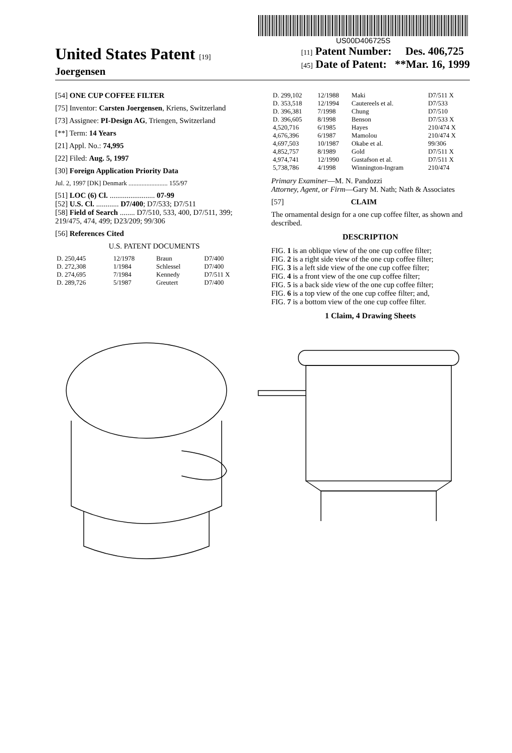US00D406725S
United States Patent [19]
Joergensen
[11] Patent Number: Des. 406,725
[45] Date of Patent: **Mar. 16, 1999
[54] ONE CUP COFFEE FILTER
[75] Inventor: Carsten Joergensen, Kriens, Switzerland
[73] Assignee: PI-Design AG, Triengen, Switzerland
[**] Term: 14 Years
[21] Appl. No.: 74,995
[22] Filed: Aug. 5, 1997
[30] Foreign Application Priority Data
Jul. 2, 1997 [DK] Denmark ........................ 155/97
[51] LOC (6) Cl. ........................ 07-99
[52] U.S. Cl. ............ D7/400; D7/533; D7/511
[58] Field of Search ........ D7/510, 533, 400, D7/511, 399; 219/475, 474, 499; D23/209; 99/306
[56] References Cited
U.S. PATENT DOCUMENTS
| D. 250,445 | 12/1978 | Braun | D7/400 |
| D. 272,308 | 1/1984 | Schlessel | D7/400 |
| D. 274,695 | 7/1984 | Kennedy | D7/511 X |
| D. 289,726 | 5/1987 | Greutert | D7/400 |
| D. 299,102 | 12/1988 | Maki | D7/511 X |
| D. 353,518 | 12/1994 | Cautereels et al. | D7/533 |
| D. 396,381 | 7/1998 | Chung | D7/510 |
| D. 396,605 | 8/1998 | Benson | D7/533 X |
| 4,520,716 | 6/1985 | Hayes | 210/474 X |
| 4,676,396 | 6/1987 | Mamolou | 210/474 X |
| 4,697,503 | 10/1987 | Okabe et al. | 99/306 |
| 4,852,757 | 8/1989 | Gold | D7/511 X |
| 4,974,741 | 12/1990 | Gustafson et al. | D7/511 X |
| 5,738,786 | 4/1998 | Winnington-Ingram | 210/474 |
Primary Examiner—M. N. Pandozzi
Attorney, Agent, or Firm—Gary M. Nath; Nath & Associates
[57] CLAIM
The ornamental design for a one cup coffee filter, as shown and described.
DESCRIPTION
FIG. 1 is an oblique view of the one cup coffee filter;
FIG. 2 is a right side view of the one cup coffee filter;
FIG. 3 is a left side view of the one cup coffee filter;
FIG. 4 is a front view of the one cup coffee filter;
FIG. 5 is a back side view of the one cup coffee filter;
FIG. 6 is a top view of the one cup coffee filter; and,
FIG. 7 is a bottom view of the one cup coffee filter.
1 Claim, 4 Drawing Sheets